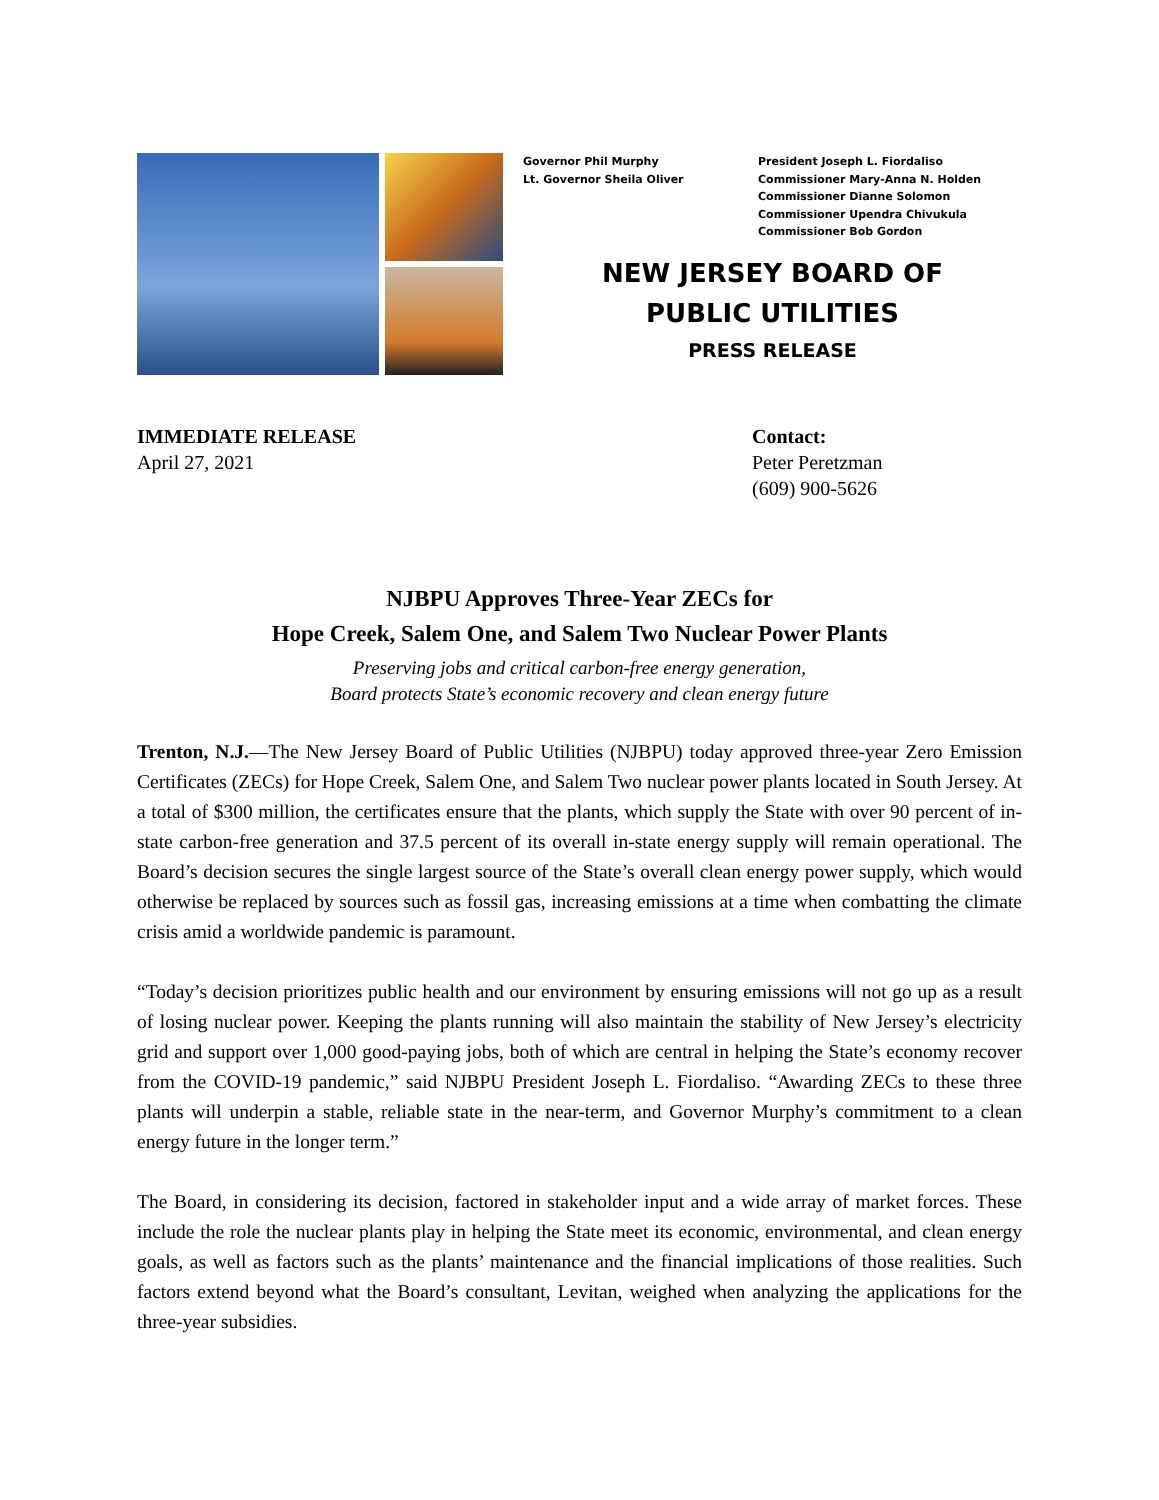Governor Phil Murphy
Lt. Governor Sheila Oliver
President Joseph L. Fiordaliso
Commissioner Mary-Anna N. Holden
Commissioner Dianne Solomon
Commissioner Upendra Chivukula
Commissioner Bob Gordon
NEW JERSEY BOARD OF
PUBLIC UTILITIES
PRESS RELEASE
IMMEDIATE RELEASE
April 27, 2021
Contact:
Peter Peretzman
(609) 900-5626
NJBPU Approves Three-Year ZECs for
Hope Creek, Salem One, and Salem Two Nuclear Power Plants
Preserving jobs and critical carbon-free energy generation,
Board protects State’s economic recovery and clean energy future
Trenton, N.J.—The New Jersey Board of Public Utilities (NJBPU) today approved three-year Zero Emission Certificates (ZECs) for Hope Creek, Salem One, and Salem Two nuclear power plants located in South Jersey. At a total of $300 million, the certificates ensure that the plants, which supply the State with over 90 percent of in-state carbon-free generation and 37.5 percent of its overall in-state energy supply will remain operational. The Board’s decision secures the single largest source of the State’s overall clean energy power supply, which would otherwise be replaced by sources such as fossil gas, increasing emissions at a time when combatting the climate crisis amid a worldwide pandemic is paramount.
“Today’s decision prioritizes public health and our environment by ensuring emissions will not go up as a result of losing nuclear power. Keeping the plants running will also maintain the stability of New Jersey’s electricity grid and support over 1,000 good-paying jobs, both of which are central in helping the State’s economy recover from the COVID-19 pandemic,” said NJBPU President Joseph L. Fiordaliso. “Awarding ZECs to these three plants will underpin a stable, reliable state in the near-term, and Governor Murphy’s commitment to a clean energy future in the longer term.”
The Board, in considering its decision, factored in stakeholder input and a wide array of market forces. These include the role the nuclear plants play in helping the State meet its economic, environmental, and clean energy goals, as well as factors such as the plants’ maintenance and the financial implications of those realities. Such factors extend beyond what the Board’s consultant, Levitan, weighed when analyzing the applications for the three-year subsidies.